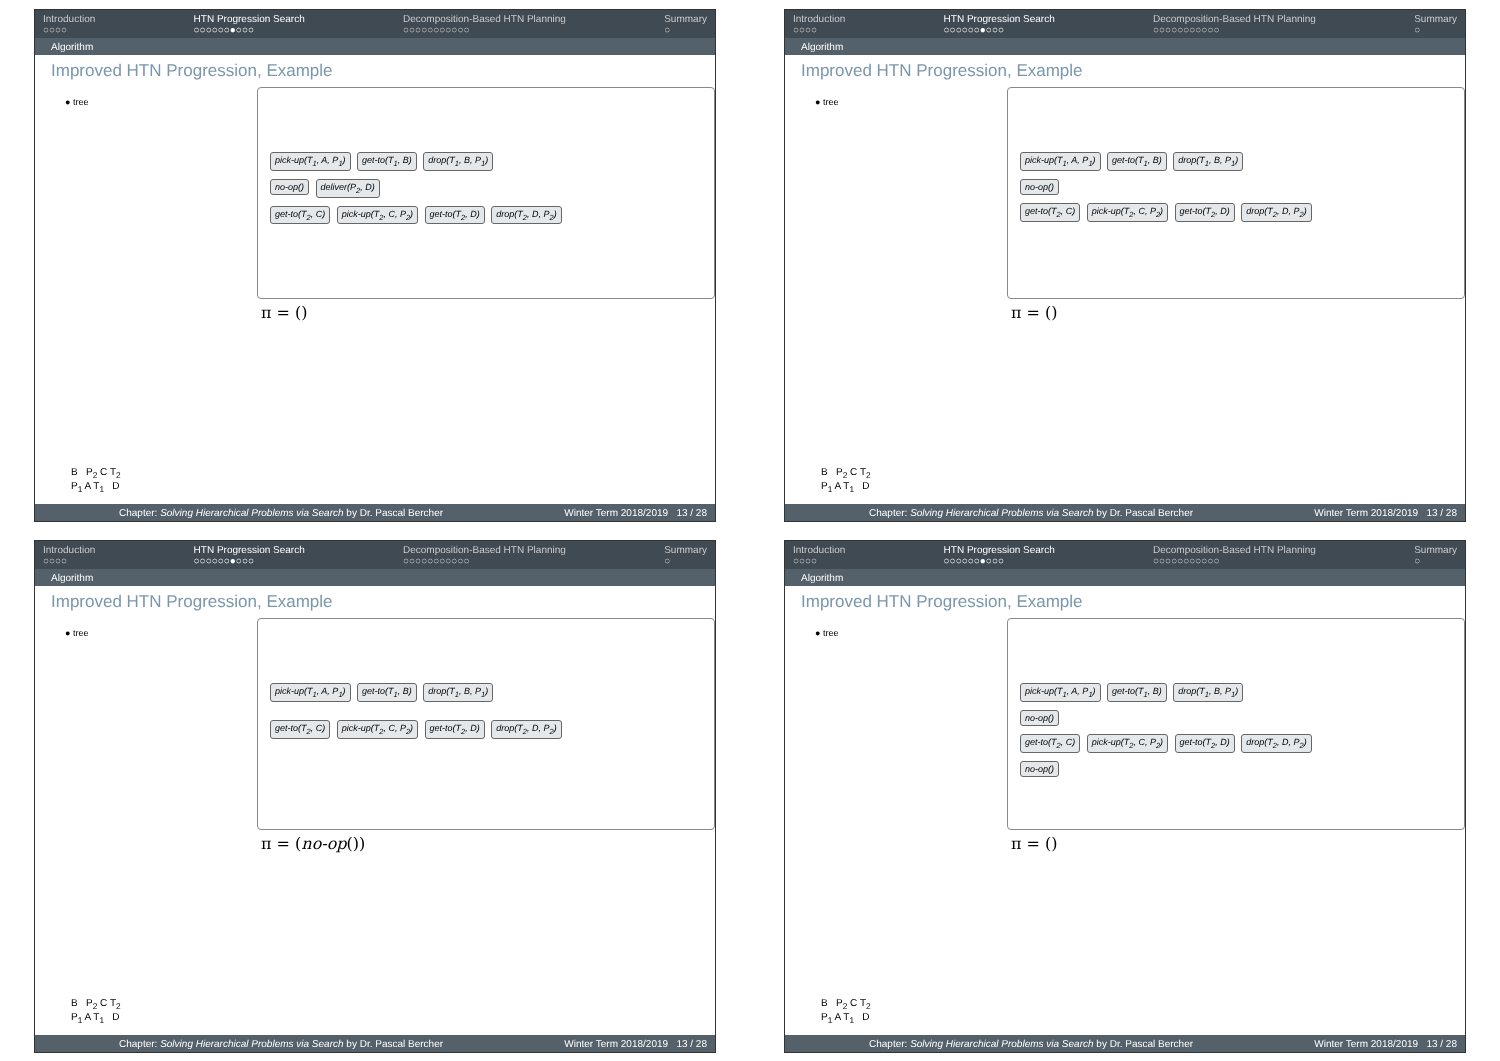Introduction
○○○○
HTN Progression Search
○○○○○○●○○○
Decomposition-Based HTN Planning
○○○○○○○○○○○
Summary
○
Algorithm
Improved HTN Progression, Example
● tree
pick-up(T<sub>1</sub>, A, P<sub>1</sub>) get-to(T<sub>1</sub>, B) drop(T<sub>1</sub>, B, P<sub>1</sub>)
no-op() deliver(P<sub>2</sub>, D)
get-to(T<sub>2</sub>, C) pick-up(T<sub>2</sub>, C, P<sub>2</sub>) get-to(T<sub>2</sub>, D) drop(T<sub>2</sub>, D, P<sub>2</sub>)
π = ()
B P<sub>2</sub> C T<sub>2</sub>
P<sub>1</sub> A T<sub>1</sub> D
Chapter: Solving Hierarchical Problems via Search by Dr. Pascal Bercher
Winter Term 2018/2019 13 / 28
Introduction
○○○○
HTN Progression Search
○○○○○○●○○○
Decomposition-Based HTN Planning
○○○○○○○○○○○
Summary
○
Algorithm
Improved HTN Progression, Example
● tree
pick-up(T<sub>1</sub>, A, P<sub>1</sub>) get-to(T<sub>1</sub>, B) drop(T<sub>1</sub>, B, P<sub>1</sub>)
no-op()
get-to(T<sub>2</sub>, C) pick-up(T<sub>2</sub>, C, P<sub>2</sub>) get-to(T<sub>2</sub>, D) drop(T<sub>2</sub>, D, P<sub>2</sub>)
π = ()
B P<sub>2</sub> C T<sub>2</sub>
P<sub>1</sub> A T<sub>1</sub> D
Chapter: Solving Hierarchical Problems via Search by Dr. Pascal Bercher
Winter Term 2018/2019 13 / 28
Introduction
○○○○
HTN Progression Search
○○○○○○●○○○
Decomposition-Based HTN Planning
○○○○○○○○○○○
Summary
○
Algorithm
Improved HTN Progression, Example
● tree
pick-up(T<sub>1</sub>, A, P<sub>1</sub>) get-to(T<sub>1</sub>, B) drop(T<sub>1</sub>, B, P<sub>1</sub>)
get-to(T<sub>2</sub>, C) pick-up(T<sub>2</sub>, C, P<sub>2</sub>) get-to(T<sub>2</sub>, D) drop(T<sub>2</sub>, D, P<sub>2</sub>)
π = (no-op())
B P<sub>2</sub> C T<sub>2</sub>
P<sub>1</sub> A T<sub>1</sub> D
Chapter: Solving Hierarchical Problems via Search by Dr. Pascal Bercher
Winter Term 2018/2019 13 / 28
Introduction
○○○○
HTN Progression Search
○○○○○○●○○○
Decomposition-Based HTN Planning
○○○○○○○○○○○
Summary
○
Algorithm
Improved HTN Progression, Example
● tree
pick-up(T<sub>1</sub>, A, P<sub>1</sub>) get-to(T<sub>1</sub>, B) drop(T<sub>1</sub>, B, P<sub>1</sub>)
no-op()
get-to(T<sub>2</sub>, C) pick-up(T<sub>2</sub>, C, P<sub>2</sub>) get-to(T<sub>2</sub>, D) drop(T<sub>2</sub>, D, P<sub>2</sub>)
no-op()
π = ()
B P<sub>2</sub> C T<sub>2</sub>
P<sub>1</sub> A T<sub>1</sub> D
Chapter: Solving Hierarchical Problems via Search by Dr. Pascal Bercher
Winter Term 2018/2019 13 / 28